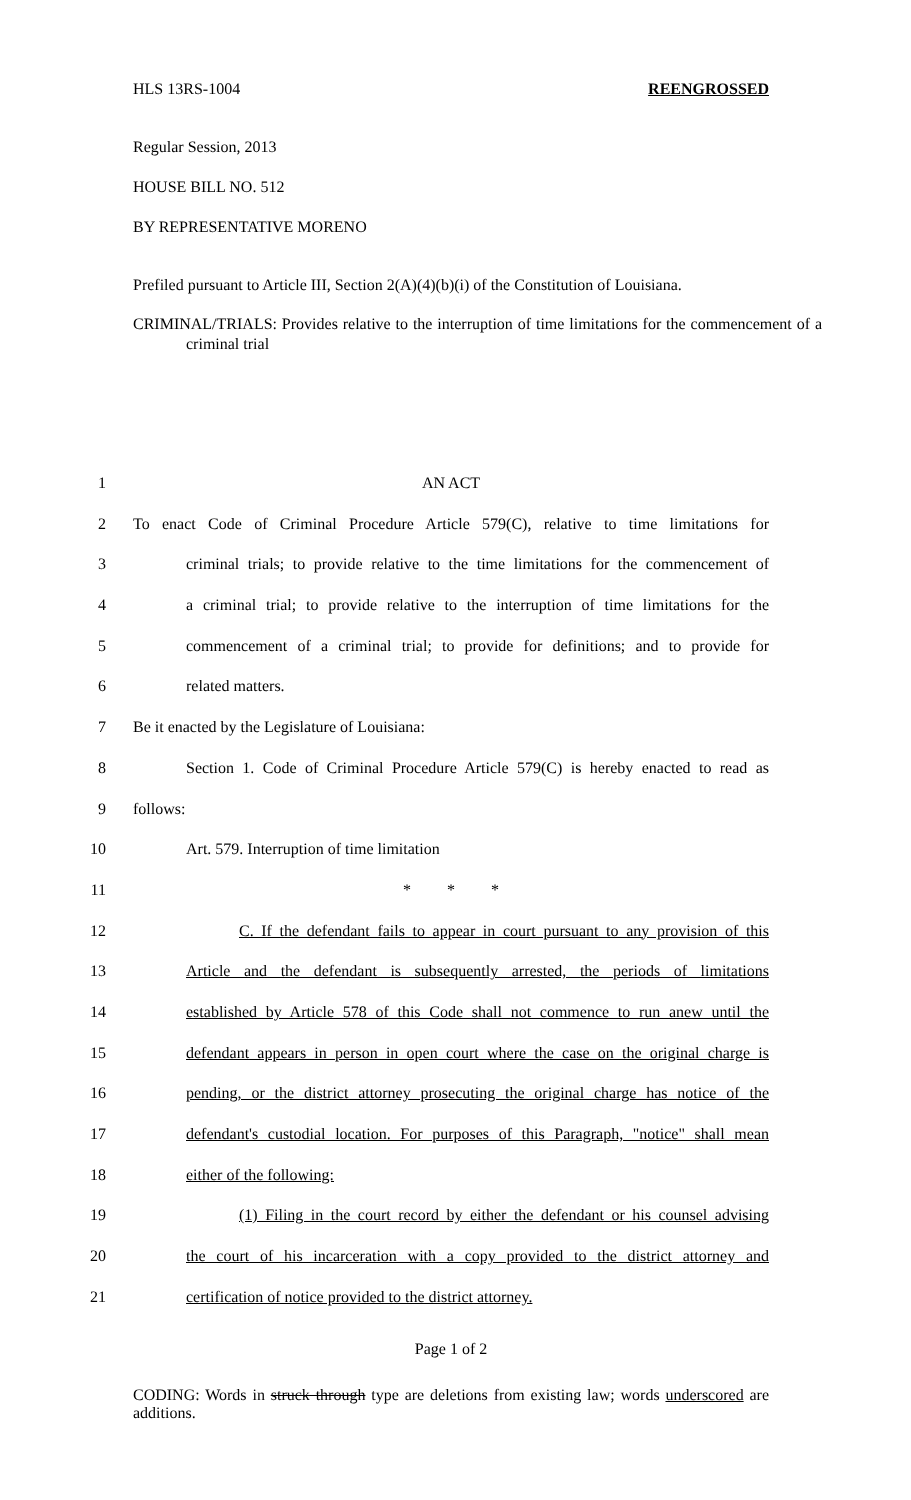HLS 13RS-1004 REENGROSSED
Regular Session, 2013
HOUSE BILL NO. 512
BY REPRESENTATIVE MORENO
Prefiled pursuant to Article III, Section 2(A)(4)(b)(i) of the Constitution of Louisiana.
CRIMINAL/TRIALS: Provides relative to the interruption of time limitations for the commencement of a criminal trial
1 AN ACT
2 To enact Code of Criminal Procedure Article 579(C), relative to time limitations for
3 criminal trials; to provide relative to the time limitations for the commencement of
4 a criminal trial; to provide relative to the interruption of time limitations for the
5 commencement of a criminal trial; to provide for definitions; and to provide for
6 related matters.
7 Be it enacted by the Legislature of Louisiana:
8 Section 1. Code of Criminal Procedure Article 579(C) is hereby enacted to read as
9 follows:
10 Art. 579. Interruption of time limitation
11 * * *
12 C. If the defendant fails to appear in court pursuant to any provision of this
13 Article and the defendant is subsequently arrested, the periods of limitations
14 established by Article 578 of this Code shall not commence to run anew until the
15 defendant appears in person in open court where the case on the original charge is
16 pending, or the district attorney prosecuting the original charge has notice of the
17 defendant's custodial location. For purposes of this Paragraph, "notice" shall mean
18 either of the following:
19 (1) Filing in the court record by either the defendant or his counsel advising
20 the court of his incarceration with a copy provided to the district attorney and
21 certification of notice provided to the district attorney.
Page 1 of 2
CODING: Words in struck through type are deletions from existing law; words underscored are additions.